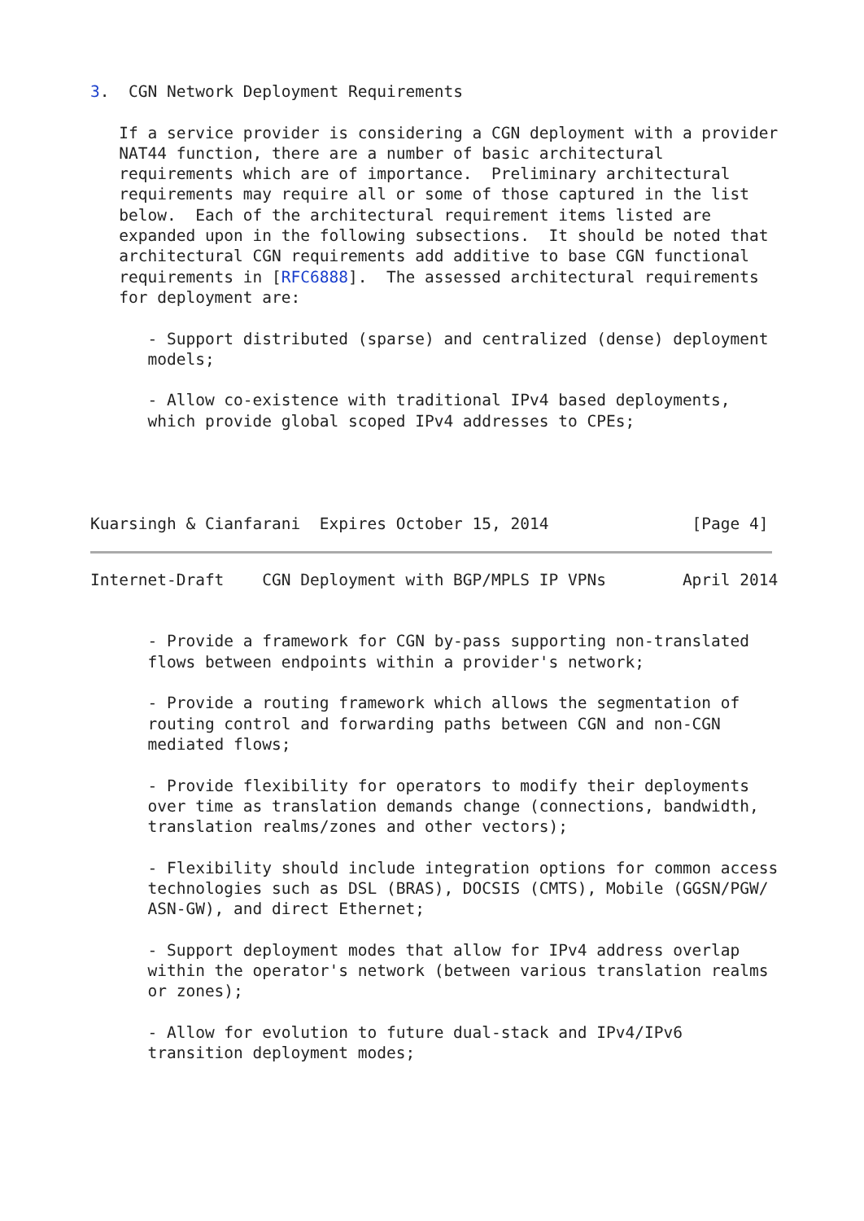3.  CGN Network Deployment Requirements

   If a service provider is considering a CGN deployment with a provider
   NAT44 function, there are a number of basic architectural
   requirements which are of importance.  Preliminary architectural
   requirements may require all or some of those captured in the list
   below.  Each of the architectural requirement items listed are
   expanded upon in the following subsections.  It should be noted that
   architectural CGN requirements add additive to base CGN functional
   requirements in [RFC6888].  The assessed architectural requirements
   for deployment are:

      - Support distributed (sparse) and centralized (dense) deployment
      models;

      - Allow co-existence with traditional IPv4 based deployments,
      which provide global scoped IPv4 addresses to CPEs;




Kuarsingh & Cianfarani  Expires October 15, 2014               [Page 4]
Internet-Draft    CGN Deployment with BGP/MPLS IP VPNs        April 2014


      - Provide a framework for CGN by-pass supporting non-translated
      flows between endpoints within a provider's network;

      - Provide a routing framework which allows the segmentation of
      routing control and forwarding paths between CGN and non-CGN
      mediated flows;

      - Provide flexibility for operators to modify their deployments
      over time as translation demands change (connections, bandwidth,
      translation realms/zones and other vectors);

      - Flexibility should include integration options for common access
      technologies such as DSL (BRAS), DOCSIS (CMTS), Mobile (GGSN/PGW/
      ASN-GW), and direct Ethernet;

      - Support deployment modes that allow for IPv4 address overlap
      within the operator's network (between various translation realms
      or zones);

      - Allow for evolution to future dual-stack and IPv4/IPv6
      transition deployment modes;